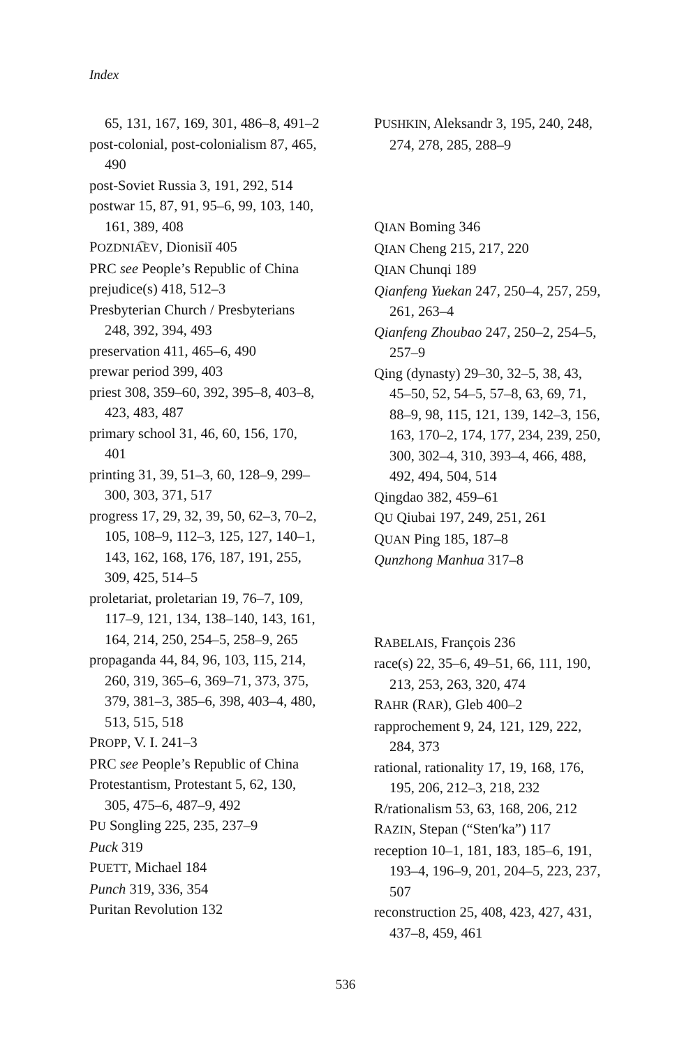Index
65, 131, 167, 169, 301, 486–8, 491–2
post-colonial, post-colonialism 87, 465, 490
post-Soviet Russia 3, 191, 292, 514
postwar 15, 87, 91, 95–6, 99, 103, 140, 161, 389, 408
POZDNIA͡EV, Dionisiĭ 405
PRC see People’s Republic of China
prejudice(s) 418, 512–3
Presbyterian Church / Presbyterians 248, 392, 394, 493
preservation 411, 465–6, 490
prewar period 399, 403
priest 308, 359–60, 392, 395–8, 403–8, 423, 483, 487
primary school 31, 46, 60, 156, 170, 401
printing 31, 39, 51–3, 60, 128–9, 299–300, 303, 371, 517
progress 17, 29, 32, 39, 50, 62–3, 70–2, 105, 108–9, 112–3, 125, 127, 140–1, 143, 162, 168, 176, 187, 191, 255, 309, 425, 514–5
proletariat, proletarian 19, 76–7, 109, 117–9, 121, 134, 138–140, 143, 161, 164, 214, 250, 254–5, 258–9, 265
propaganda 44, 84, 96, 103, 115, 214, 260, 319, 365–6, 369–71, 373, 375, 379, 381–3, 385–6, 398, 403–4, 480, 513, 515, 518
PROPP, V. I. 241–3
PRC see People’s Republic of China
Protestantism, Protestant 5, 62, 130, 305, 475–6, 487–9, 492
PU Songling 225, 235, 237–9
Puck 319
PUETT, Michael 184
Punch 319, 336, 354
Puritan Revolution 132
PUSHKIN, Aleksandr 3, 195, 240, 248, 274, 278, 285, 288–9
QIAN Boming 346
QIAN Cheng 215, 217, 220
QIAN Chunqi 189
Qianfeng Yuekan 247, 250–4, 257, 259, 261, 263–4
Qianfeng Zhoubao 247, 250–2, 254–5, 257–9
Qing (dynasty) 29–30, 32–5, 38, 43, 45–50, 52, 54–5, 57–8, 63, 69, 71, 88–9, 98, 115, 121, 139, 142–3, 156, 163, 170–2, 174, 177, 234, 239, 250, 300, 302–4, 310, 393–4, 466, 488, 492, 494, 504, 514
Qingdao 382, 459–61
QU Qiubai 197, 249, 251, 261
QUAN Ping 185, 187–8
Qunzhong Manhua 317–8
RABELAIS, François 236
race(s) 22, 35–6, 49–51, 66, 111, 190, 213, 253, 263, 320, 474
RAHR (RAR), Gleb 400–2
rapprochement 9, 24, 121, 129, 222, 284, 373
rational, rationality 17, 19, 168, 176, 195, 206, 212–3, 218, 232
R/rationalism 53, 63, 168, 206, 212
RAZIN, Stepan (“Sten′ka”) 117
reception 10–1, 181, 183, 185–6, 191, 193–4, 196–9, 201, 204–5, 223, 237, 507
reconstruction 25, 408, 423, 427, 431, 437–8, 459, 461
536